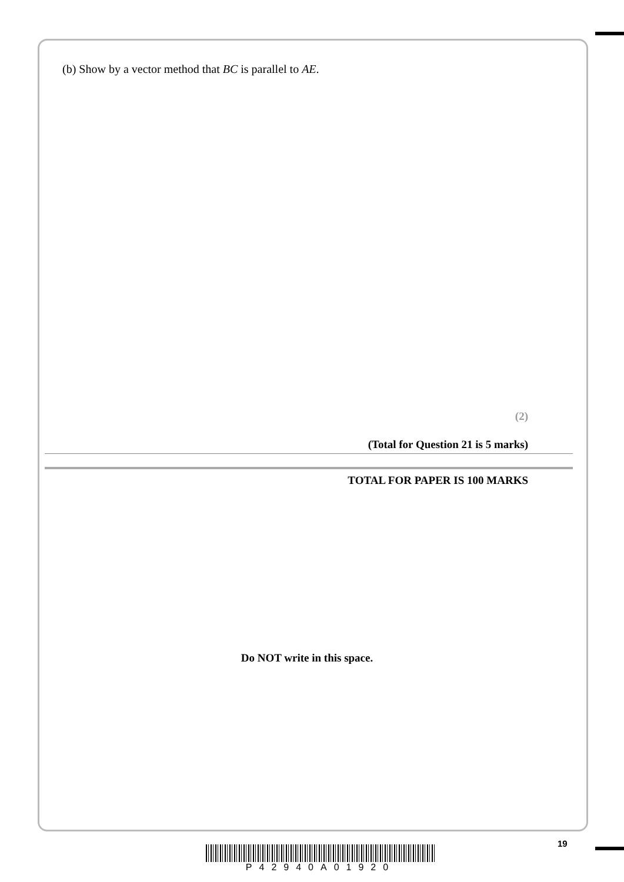(b) Show by a vector method that BC is parallel to AE.
(2)
(Total for Question 21 is 5 marks)
TOTAL FOR PAPER IS 100 MARKS
Do NOT write in this space.
19
P42940A01920